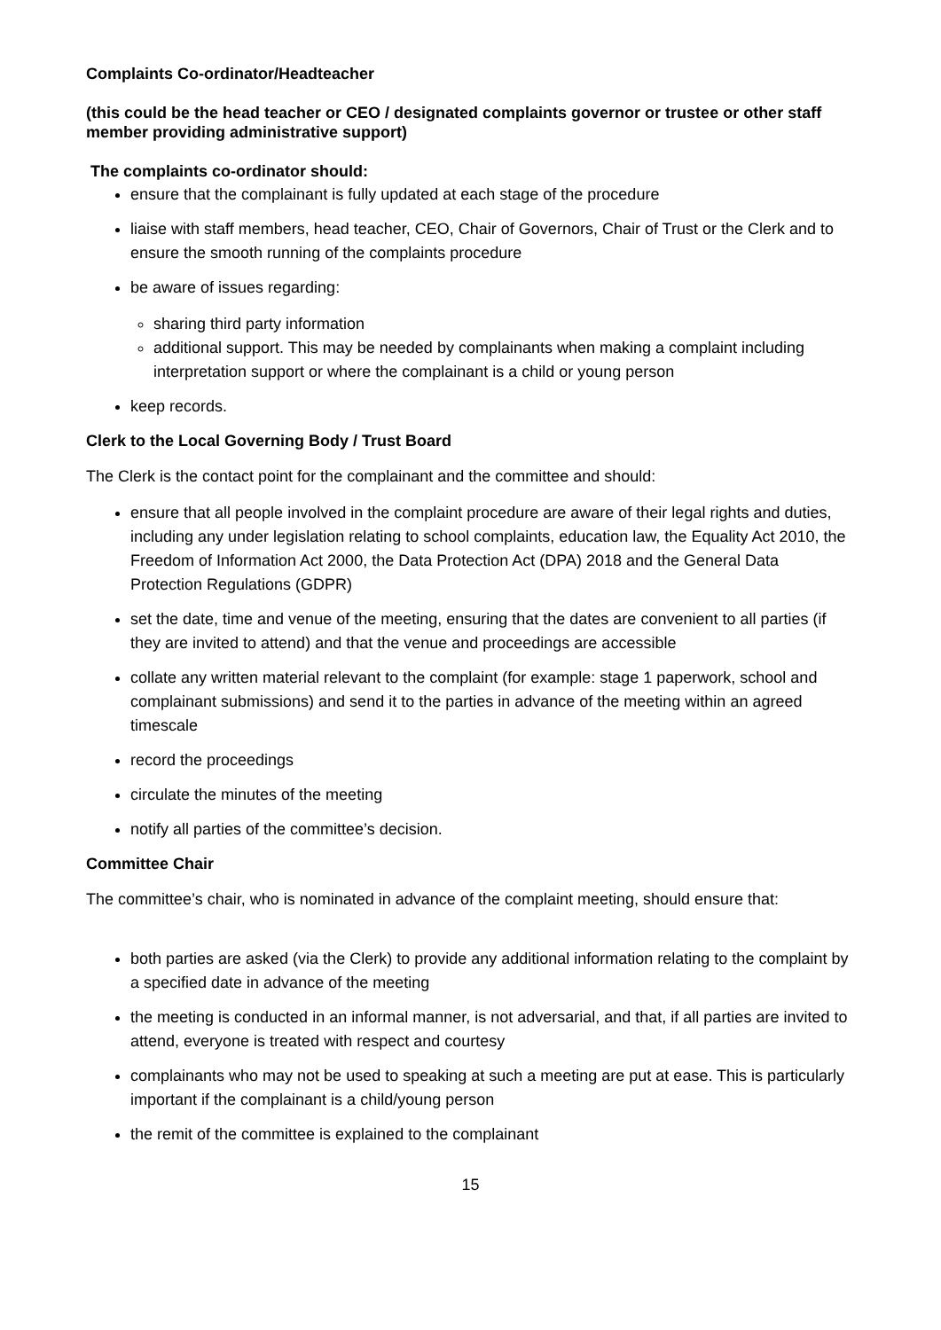Complaints Co-ordinator/Headteacher
(this could be the head teacher or CEO / designated complaints governor or trustee or other staff member providing administrative support)
The complaints co-ordinator should:
ensure that the complainant is fully updated at each stage of the procedure
liaise with staff members, head teacher, CEO, Chair of Governors, Chair of Trust or the Clerk and to ensure the smooth running of the complaints procedure
be aware of issues regarding:
sharing third party information
additional support. This may be needed by complainants when making a complaint including interpretation support or where the complainant is a child or young person
keep records.
Clerk to the Local Governing Body / Trust Board
The Clerk is the contact point for the complainant and the committee and should:
ensure that all people involved in the complaint procedure are aware of their legal rights and duties, including any under legislation relating to school complaints, education law, the Equality Act 2010, the Freedom of Information Act 2000, the Data Protection Act (DPA) 2018 and the General Data Protection Regulations (GDPR)
set the date, time and venue of the meeting, ensuring that the dates are convenient to all parties (if they are invited to attend) and that the venue and proceedings are accessible
collate any written material relevant to the complaint (for example: stage 1 paperwork, school and complainant submissions) and send it to the parties in advance of the meeting within an agreed timescale
record the proceedings
circulate the minutes of the meeting
notify all parties of the committee’s decision.
Committee Chair
The committee’s chair, who is nominated in advance of the complaint meeting, should ensure that:
both parties are asked (via the Clerk) to provide any additional information relating to the complaint by a specified date in advance of the meeting
the meeting is conducted in an informal manner, is not adversarial, and that, if all parties are invited to attend, everyone is treated with respect and courtesy
complainants who may not be used to speaking at such a meeting are put at ease. This is particularly important if the complainant is a child/young person
the remit of the committee is explained to the complainant
15